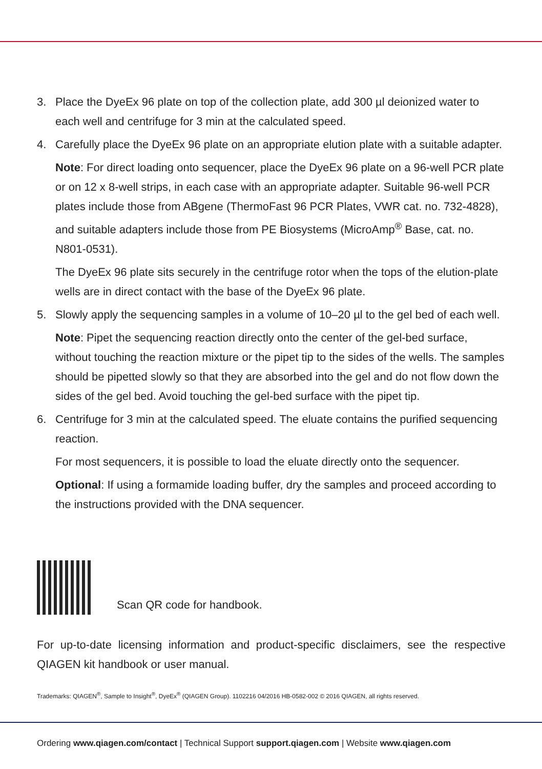3. Place the DyeEx 96 plate on top of the collection plate, add 300 µl deionized water to each well and centrifuge for 3 min at the calculated speed.
4. Carefully place the DyeEx 96 plate on an appropriate elution plate with a suitable adapter.
Note: For direct loading onto sequencer, place the DyeEx 96 plate on a 96-well PCR plate or on 12 x 8-well strips, in each case with an appropriate adapter. Suitable 96-well PCR plates include those from ABgene (ThermoFast 96 PCR Plates, VWR cat. no. 732-4828), and suitable adapters include those from PE Biosystems (MicroAmp<sup>®</sup> Base, cat. no. N801-0531).
The DyeEx 96 plate sits securely in the centrifuge rotor when the tops of the elution-plate wells are in direct contact with the base of the DyeEx 96 plate.
5. Slowly apply the sequencing samples in a volume of 10–20 µl to the gel bed of each well.
Note: Pipet the sequencing reaction directly onto the center of the gel-bed surface, without touching the reaction mixture or the pipet tip to the sides of the wells. The samples should be pipetted slowly so that they are absorbed into the gel and do not flow down the sides of the gel bed. Avoid touching the gel-bed surface with the pipet tip.
6. Centrifuge for 3 min at the calculated speed. The eluate contains the purified sequencing reaction.
For most sequencers, it is possible to load the eluate directly onto the sequencer.
Optional: If using a formamide loading buffer, dry the samples and proceed according to the instructions provided with the DNA sequencer.
Scan QR code for handbook.
For up-to-date licensing information and product-specific disclaimers, see the respective QIAGEN kit handbook or user manual.
Trademarks: QIAGEN<sup>®</sup>, Sample to Insight<sup>®</sup>, DyeEx<sup>®</sup> (QIAGEN Group). 1102216 04/2016 HB-0582-002 © 2016 QIAGEN, all rights reserved.
Ordering www.qiagen.com/contact | Technical Support support.qiagen.com | Website www.qiagen.com